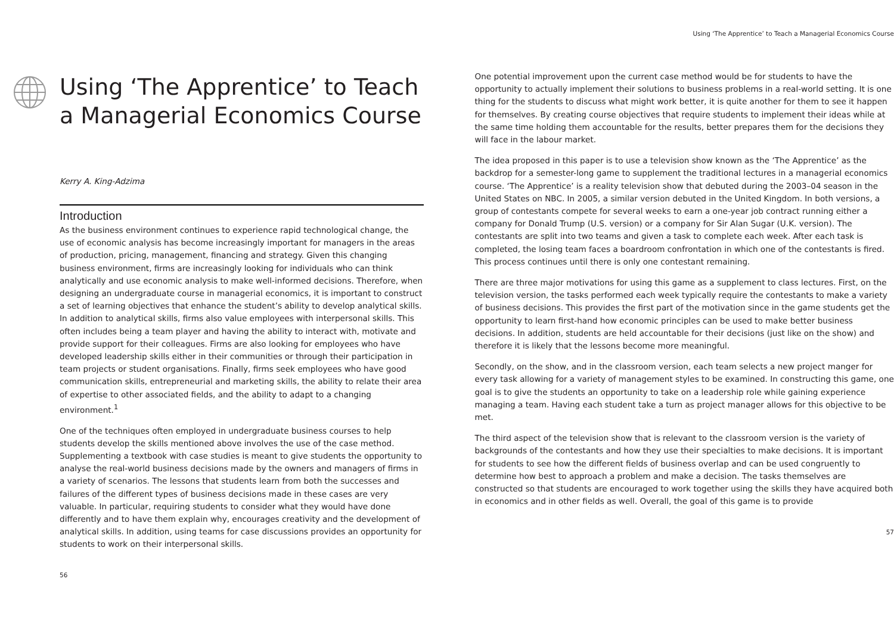Using ‘The Apprentice’ to Teach a Managerial Economics Course
Kerry A. King-Adzima
Introduction
As the business environment continues to experience rapid technological change, the use of economic analysis has become increasingly important for managers in the areas of production, pricing, management, financing and strategy. Given this changing business environment, firms are increasingly looking for individuals who can think analytically and use economic analysis to make well-informed decisions. Therefore, when designing an undergraduate course in managerial economics, it is important to construct a set of learning objectives that enhance the student’s ability to develop analytical skills. In addition to analytical skills, firms also value employees with interpersonal skills. This often includes being a team player and having the ability to interact with, motivate and provide support for their colleagues. Firms are also looking for employees who have developed leadership skills either in their communities or through their participation in team projects or student organisations. Finally, firms seek employees who have good communication skills, entrepreneurial and marketing skills, the ability to relate their area of expertise to other associated fields, and the ability to adapt to a changing environment.<sup>1</sup>
One of the techniques often employed in undergraduate business courses to help students develop the skills mentioned above involves the use of the case method. Supplementing a textbook with case studies is meant to give students the opportunity to analyse the real-world business decisions made by the owners and managers of firms in a variety of scenarios. The lessons that students learn from both the successes and failures of the different types of business decisions made in these cases are very valuable. In particular, requiring students to consider what they would have done differently and to have them explain why, encourages creativity and the development of analytical skills. In addition, using teams for case discussions provides an opportunity for students to work on their interpersonal skills.
56
Using ‘The Apprentice’ to Teach a Managerial Economics Course
One potential improvement upon the current case method would be for students to have the opportunity to actually implement their solutions to business problems in a real-world setting. It is one thing for the students to discuss what might work better, it is quite another for them to see it happen for themselves. By creating course objectives that require students to implement their ideas while at the same time holding them accountable for the results, better prepares them for the decisions they will face in the labour market.
The idea proposed in this paper is to use a television show known as the ‘The Apprentice’ as the backdrop for a semester-long game to supplement the traditional lectures in a managerial economics course. ‘The Apprentice’ is a reality television show that debuted during the 2003–04 season in the United States on NBC. In 2005, a similar version debuted in the United Kingdom. In both versions, a group of contestants compete for several weeks to earn a one-year job contract running either a company for Donald Trump (U.S. version) or a company for Sir Alan Sugar (U.K. version). The contestants are split into two teams and given a task to complete each week. After each task is completed, the losing team faces a boardroom confrontation in which one of the contestants is fired. This process continues until there is only one contestant remaining.
There are three major motivations for using this game as a supplement to class lectures. First, on the television version, the tasks performed each week typically require the contestants to make a variety of business decisions. This provides the first part of the motivation since in the game students get the opportunity to learn first-hand how economic principles can be used to make better business decisions. In addition, students are held accountable for their decisions (just like on the show) and therefore it is likely that the lessons become more meaningful.
Secondly, on the show, and in the classroom version, each team selects a new project manger for every task allowing for a variety of management styles to be examined. In constructing this game, one goal is to give the students an opportunity to take on a leadership role while gaining experience managing a team. Having each student take a turn as project manager allows for this objective to be met.
The third aspect of the television show that is relevant to the classroom version is the variety of backgrounds of the contestants and how they use their specialties to make decisions. It is important for students to see how the different fields of business overlap and can be used congruently to determine how best to approach a problem and make a decision. The tasks themselves are constructed so that students are encouraged to work together using the skills they have acquired both in economics and in other fields as well. Overall, the goal of this game is to provide
57